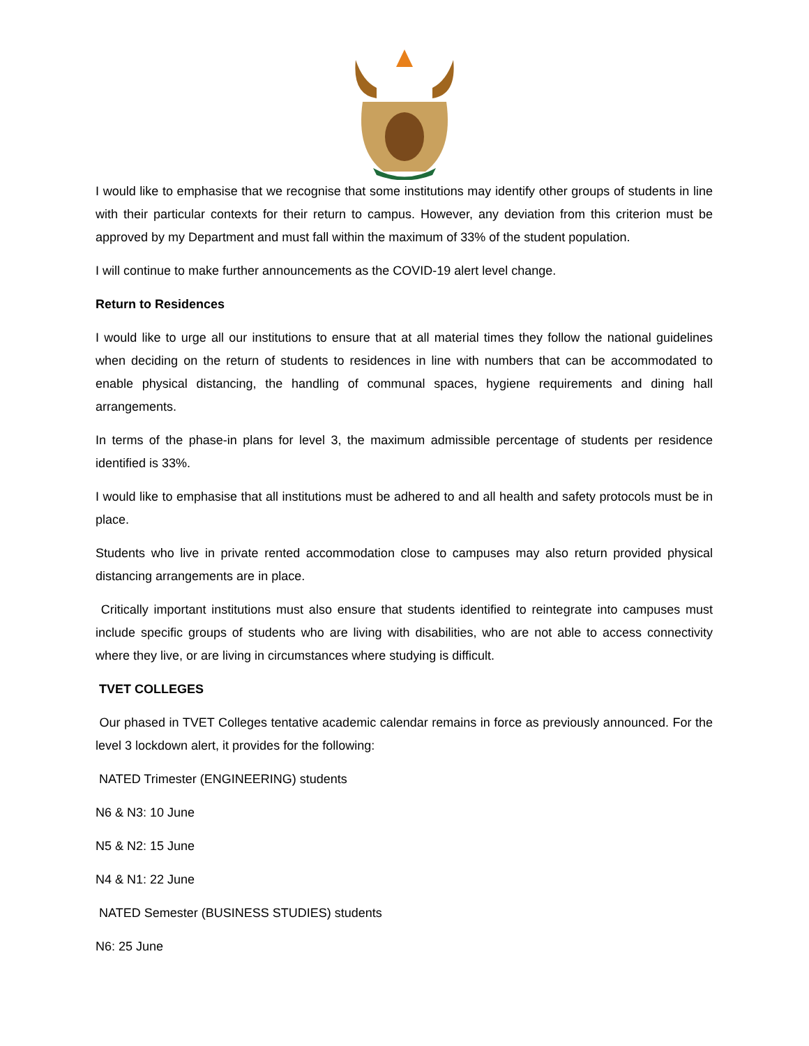I would like to emphasise that we recognise that some institutions may identify other groups of students in line with their particular contexts for their return to campus. However, any deviation from this criterion must be approved by my Department and must fall within the maximum of 33% of the student population.
I will continue to make further announcements as the COVID-19 alert level change.
Return to Residences
I would like to urge all our institutions to ensure that at all material times they follow the national guidelines when deciding on the return of students to residences in line with numbers that can be accommodated to enable physical distancing, the handling of communal spaces, hygiene requirements and dining hall arrangements.
In terms of the phase-in plans for level 3, the maximum admissible percentage of students per residence identified is 33%.
I would like to emphasise that all institutions must be adhered to and all health and safety protocols must be in place.
Students who live in private rented accommodation close to campuses may also return provided physical distancing arrangements are in place.
Critically important institutions must also ensure that students identified to reintegrate into campuses must include specific groups of students who are living with disabilities, who are not able to access connectivity where they live, or are living in circumstances where studying is difficult.
TVET COLLEGES
Our phased in TVET Colleges tentative academic calendar remains in force as previously announced. For the level 3 lockdown alert, it provides for the following:
NATED Trimester (ENGINEERING) students
N6 & N3: 10 June
N5 & N2: 15 June
N4 & N1: 22 June
NATED Semester (BUSINESS STUDIES) students
N6: 25 June